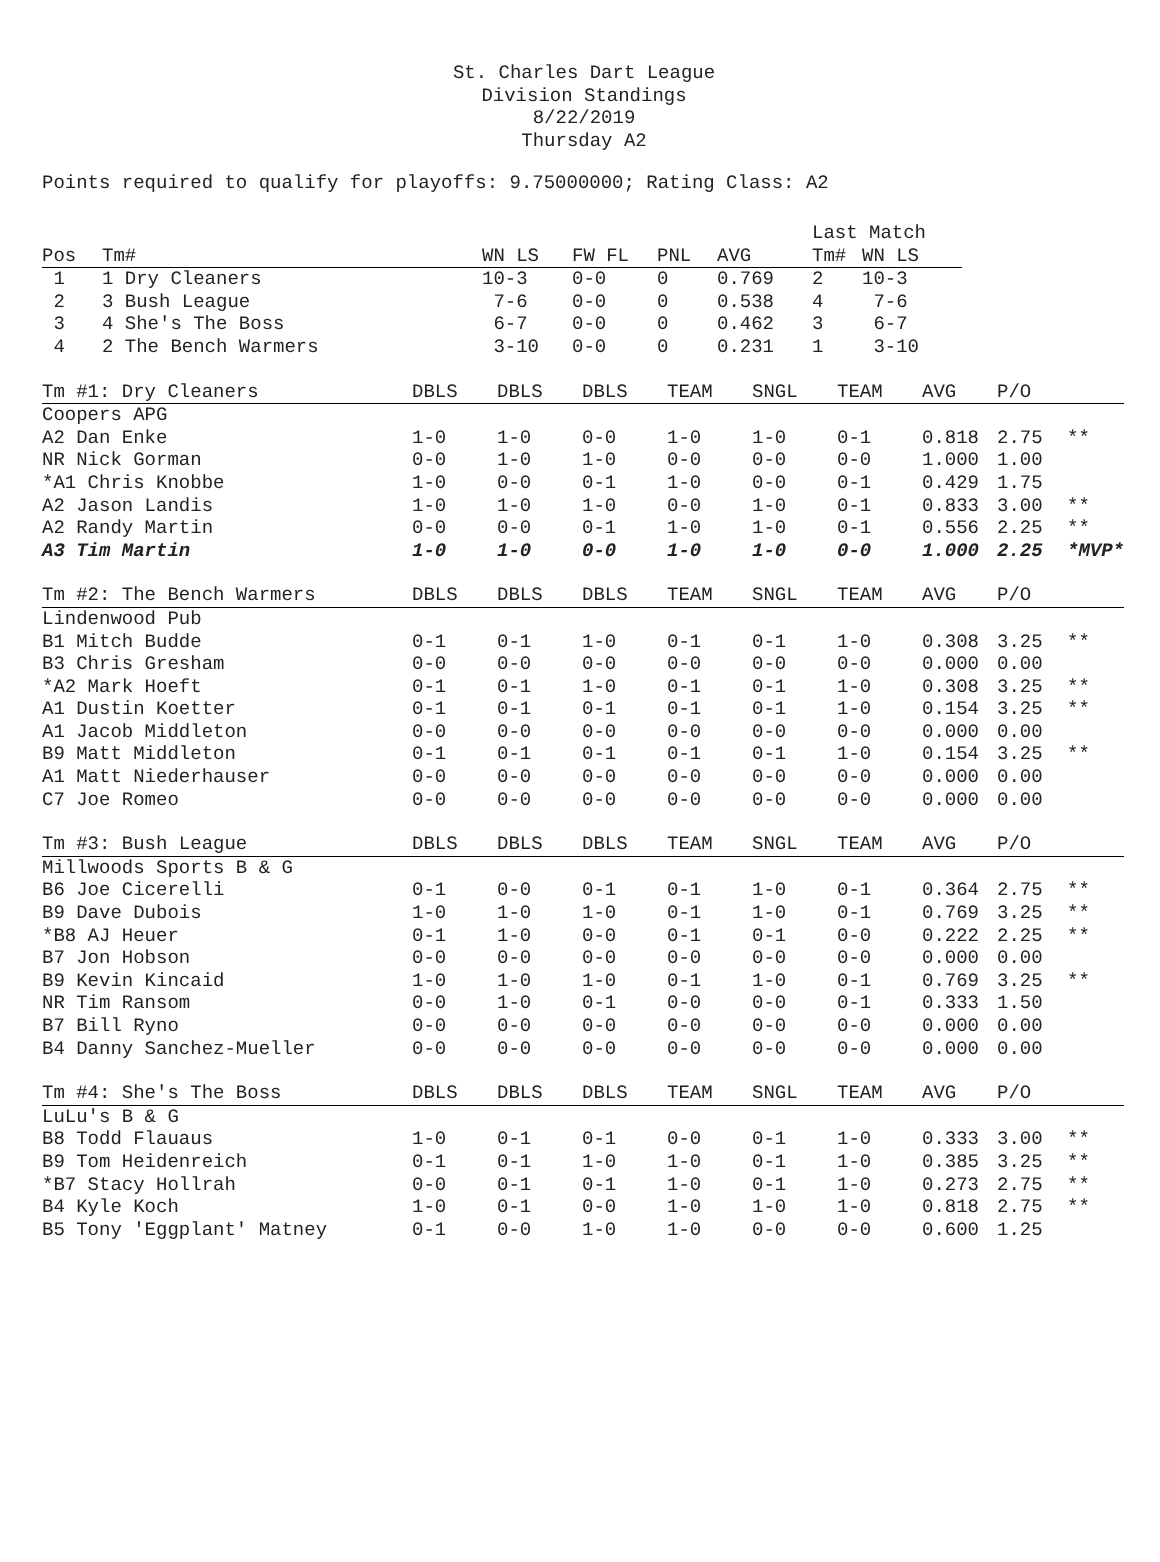St. Charles Dart League
Division Standings
8/22/2019
Thursday A2
Points required to qualify for playoffs: 9.75000000; Rating Class: A2
| | | | | | | Last Match | |
| Pos | Tm# | WN LS | FW FL | PNL | AVG | Tm# | WN LS |
| 1 | 1 Dry Cleaners | 10-3 | 0-0 | 0 | 0.769 | 2 | 10-3 |
| 2 | 3 Bush League | 7-6 | 0-0 | 0 | 0.538 | 4 | 7-6 |
| 3 | 4 She's The Boss | 6-7 | 0-0 | 0 | 0.462 | 3 | 6-7 |
| 4 | 2 The Bench Warmers | 3-10 | 0-0 | 0 | 0.231 | 1 | 3-10 |
| Tm #1: Dry Cleaners | DBLS | DBLS | DBLS | TEAM | SNGL | TEAM | AVG | P/O | |
| --- | --- | --- | --- | --- | --- | --- | --- | --- | --- |
| Coopers APG | | | | | | | | | |
| A2 Dan Enke | 1-0 | 1-0 | 0-0 | 1-0 | 1-0 | 0-1 | 0.818 | 2.75 | ** |
| NR Nick Gorman | 0-0 | 1-0 | 1-0 | 0-0 | 0-0 | 0-0 | 1.000 | 1.00 | |
| *A1 Chris Knobbe | 1-0 | 0-0 | 0-1 | 1-0 | 0-0 | 0-1 | 0.429 | 1.75 | |
| A2 Jason Landis | 1-0 | 1-0 | 1-0 | 0-0 | 1-0 | 0-1 | 0.833 | 3.00 | ** |
| A2 Randy Martin | 0-0 | 0-0 | 0-1 | 1-0 | 1-0 | 0-1 | 0.556 | 2.25 | ** |
| A3 Tim Martin | 1-0 | 1-0 | 0-0 | 1-0 | 1-0 | 0-0 | 1.000 | 2.25 | *MVP* |
| Tm #2: The Bench Warmers | DBLS | DBLS | DBLS | TEAM | SNGL | TEAM | AVG | P/O | |
| Lindenwood Pub | | | | | | | | | |
| B1 Mitch Budde | 0-1 | 0-1 | 1-0 | 0-1 | 0-1 | 1-0 | 0.308 | 3.25 | ** |
| B3 Chris Gresham | 0-0 | 0-0 | 0-0 | 0-0 | 0-0 | 0-0 | 0.000 | 0.00 | |
| *A2 Mark Hoeft | 0-1 | 0-1 | 1-0 | 0-1 | 0-1 | 1-0 | 0.308 | 3.25 | ** |
| A1 Dustin Koetter | 0-1 | 0-1 | 0-1 | 0-1 | 0-1 | 1-0 | 0.154 | 3.25 | ** |
| A1 Jacob Middleton | 0-0 | 0-0 | 0-0 | 0-0 | 0-0 | 0-0 | 0.000 | 0.00 | |
| B9 Matt Middleton | 0-1 | 0-1 | 0-1 | 0-1 | 0-1 | 1-0 | 0.154 | 3.25 | ** |
| A1 Matt Niederhauser | 0-0 | 0-0 | 0-0 | 0-0 | 0-0 | 0-0 | 0.000 | 0.00 | |
| C7 Joe Romeo | 0-0 | 0-0 | 0-0 | 0-0 | 0-0 | 0-0 | 0.000 | 0.00 | |
| Tm #3: Bush League | DBLS | DBLS | DBLS | TEAM | SNGL | TEAM | AVG | P/O | |
| Millwoods Sports B & G | | | | | | | | | |
| B6 Joe Cicerelli | 0-1 | 0-0 | 0-1 | 0-1 | 1-0 | 0-1 | 0.364 | 2.75 | ** |
| B9 Dave Dubois | 1-0 | 1-0 | 1-0 | 0-1 | 1-0 | 0-1 | 0.769 | 3.25 | ** |
| *B8 AJ Heuer | 0-1 | 1-0 | 0-0 | 0-1 | 0-1 | 0-0 | 0.222 | 2.25 | ** |
| B7 Jon Hobson | 0-0 | 0-0 | 0-0 | 0-0 | 0-0 | 0-0 | 0.000 | 0.00 | |
| B9 Kevin Kincaid | 1-0 | 1-0 | 1-0 | 0-1 | 1-0 | 0-1 | 0.769 | 3.25 | ** |
| NR Tim Ransom | 0-0 | 1-0 | 0-1 | 0-0 | 0-0 | 0-1 | 0.333 | 1.50 | |
| B7 Bill Ryno | 0-0 | 0-0 | 0-0 | 0-0 | 0-0 | 0-0 | 0.000 | 0.00 | |
| B4 Danny Sanchez-Mueller | 0-0 | 0-0 | 0-0 | 0-0 | 0-0 | 0-0 | 0.000 | 0.00 | |
| Tm #4: She's The Boss | DBLS | DBLS | DBLS | TEAM | SNGL | TEAM | AVG | P/O | |
| LuLu's B & G | | | | | | | | | |
| B8 Todd Flauaus | 1-0 | 0-1 | 0-1 | 0-0 | 0-1 | 1-0 | 0.333 | 3.00 | ** |
| B9 Tom Heidenreich | 0-1 | 0-1 | 1-0 | 1-0 | 0-1 | 1-0 | 0.385 | 3.25 | ** |
| *B7 Stacy Hollrah | 0-0 | 0-1 | 0-1 | 1-0 | 0-1 | 1-0 | 0.273 | 2.75 | ** |
| B4 Kyle Koch | 1-0 | 0-1 | 0-0 | 1-0 | 1-0 | 1-0 | 0.818 | 2.75 | ** |
| B5 Tony 'Eggplant' Matney | 0-1 | 0-0 | 1-0 | 1-0 | 0-0 | 0-0 | 0.600 | 1.25 | |